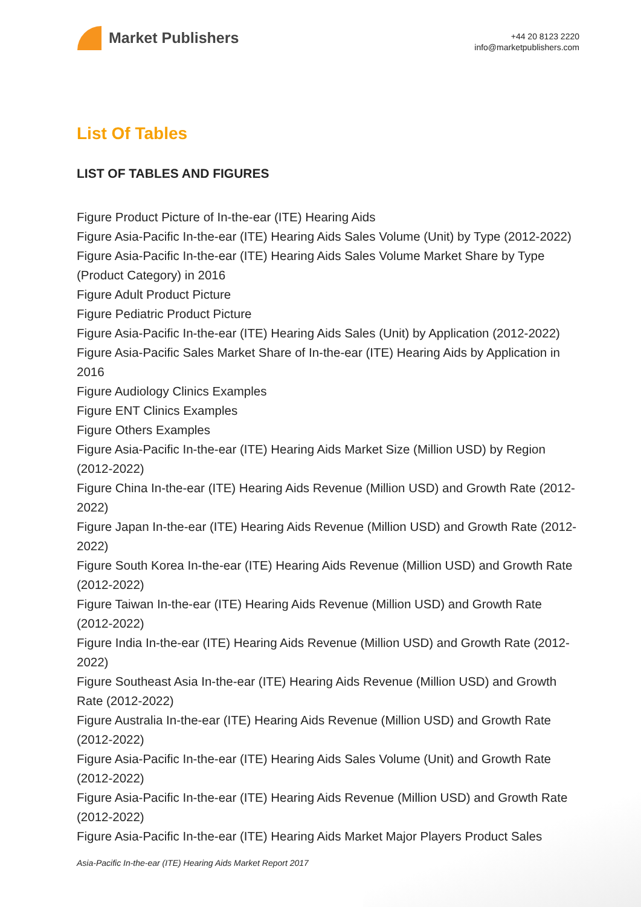Market Publishers
+44 20 8123 2220
info@marketpublishers.com
List Of Tables
LIST OF TABLES AND FIGURES
Figure Product Picture of In-the-ear (ITE) Hearing Aids
Figure Asia-Pacific In-the-ear (ITE) Hearing Aids Sales Volume (Unit) by Type (2012-2022)
Figure Asia-Pacific In-the-ear (ITE) Hearing Aids Sales Volume Market Share by Type (Product Category) in 2016
Figure Adult Product Picture
Figure Pediatric Product Picture
Figure Asia-Pacific In-the-ear (ITE) Hearing Aids Sales (Unit) by Application (2012-2022)
Figure Asia-Pacific Sales Market Share of In-the-ear (ITE) Hearing Aids by Application in 2016
Figure Audiology Clinics Examples
Figure ENT Clinics Examples
Figure Others Examples
Figure Asia-Pacific In-the-ear (ITE) Hearing Aids Market Size (Million USD) by Region (2012-2022)
Figure China In-the-ear (ITE) Hearing Aids Revenue (Million USD) and Growth Rate (2012-2022)
Figure Japan In-the-ear (ITE) Hearing Aids Revenue (Million USD) and Growth Rate (2012-2022)
Figure South Korea In-the-ear (ITE) Hearing Aids Revenue (Million USD) and Growth Rate (2012-2022)
Figure Taiwan In-the-ear (ITE) Hearing Aids Revenue (Million USD) and Growth Rate (2012-2022)
Figure India In-the-ear (ITE) Hearing Aids Revenue (Million USD) and Growth Rate (2012-2022)
Figure Southeast Asia In-the-ear (ITE) Hearing Aids Revenue (Million USD) and Growth Rate (2012-2022)
Figure Australia In-the-ear (ITE) Hearing Aids Revenue (Million USD) and Growth Rate (2012-2022)
Figure Asia-Pacific In-the-ear (ITE) Hearing Aids Sales Volume (Unit) and Growth Rate (2012-2022)
Figure Asia-Pacific In-the-ear (ITE) Hearing Aids Revenue (Million USD) and Growth Rate (2012-2022)
Figure Asia-Pacific In-the-ear (ITE) Hearing Aids Market Major Players Product Sales
Asia-Pacific In-the-ear (ITE) Hearing Aids Market Report 2017